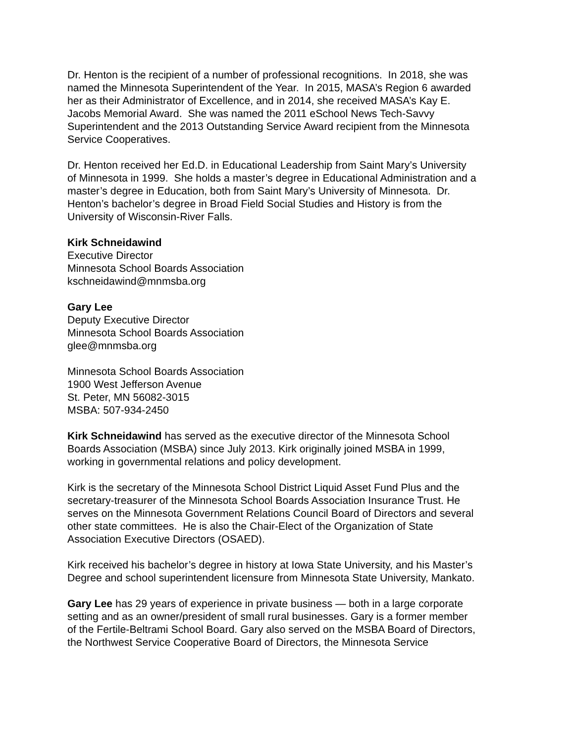Dr. Henton is the recipient of a number of professional recognitions. In 2018, she was
named the Minnesota Superintendent of the Year. In 2015, MASA’s Region 6 awarded
her as their Administrator of Excellence, and in 2014, she received MASA’s Kay E.
Jacobs Memorial Award. She was named the 2011 eSchool News Tech-Savvy
Superintendent and the 2013 Outstanding Service Award recipient from the Minnesota
Service Cooperatives.
Dr. Henton received her Ed.D. in Educational Leadership from Saint Mary’s University
of Minnesota in 1999. She holds a master’s degree in Educational Administration and a
master’s degree in Education, both from Saint Mary’s University of Minnesota. Dr.
Henton’s bachelor’s degree in Broad Field Social Studies and History is from the
University of Wisconsin-River Falls.
Kirk Schneidawind
Executive Director
Minnesota School Boards Association
kschneidawind@mnmsba.org
Gary Lee
Deputy Executive Director
Minnesota School Boards Association
glee@mnmsba.org
Minnesota School Boards Association
1900 West Jefferson Avenue
St. Peter, MN 56082-3015
MSBA: 507-934-2450
Kirk Schneidawind has served as the executive director of the Minnesota School
Boards Association (MSBA) since July 2013. Kirk originally joined MSBA in 1999,
working in governmental relations and policy development.
Kirk is the secretary of the Minnesota School District Liquid Asset Fund Plus and the
secretary-treasurer of the Minnesota School Boards Association Insurance Trust. He
serves on the Minnesota Government Relations Council Board of Directors and several
other state committees. He is also the Chair-Elect of the Organization of State
Association Executive Directors (OSAED).
Kirk received his bachelor’s degree in history at Iowa State University, and his Master’s
Degree and school superintendent licensure from Minnesota State University, Mankato.
Gary Lee has 29 years of experience in private business — both in a large corporate
setting and as an owner/president of small rural businesses. Gary is a former member
of the Fertile-Beltrami School Board. Gary also served on the MSBA Board of Directors,
the Northwest Service Cooperative Board of Directors, the Minnesota Service